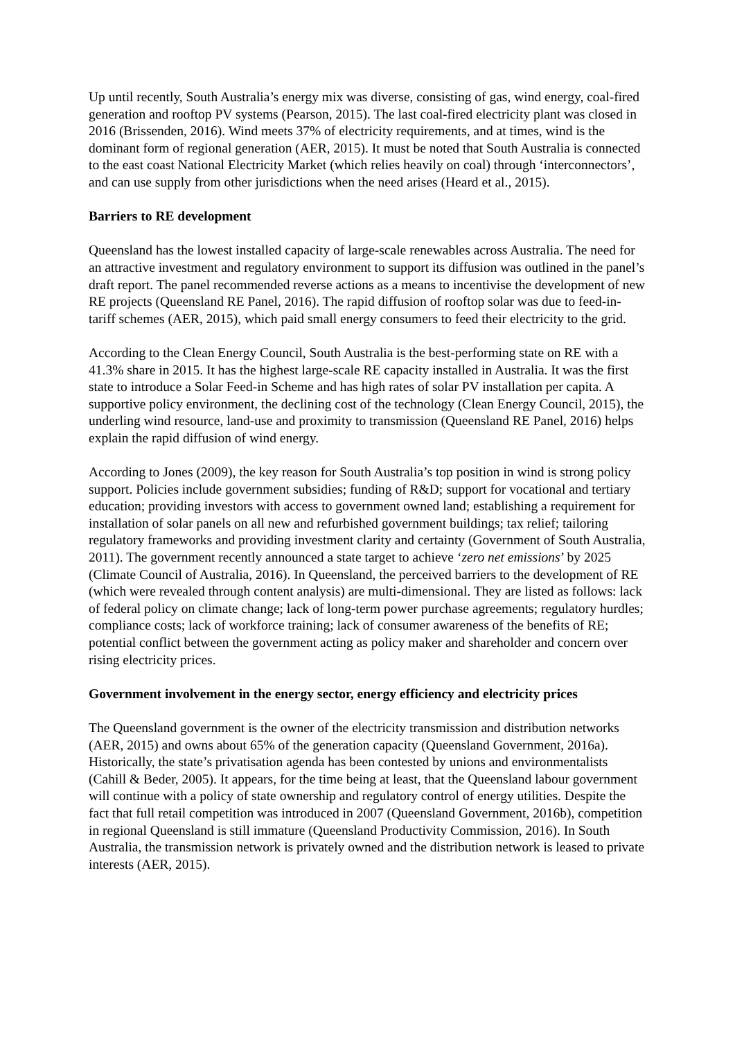Up until recently, South Australia’s energy mix was diverse, consisting of gas, wind energy, coal-fired generation and rooftop PV systems (Pearson, 2015). The last coal-fired electricity plant was closed in 2016 (Brissenden, 2016). Wind meets 37% of electricity requirements, and at times, wind is the dominant form of regional generation (AER, 2015). It must be noted that South Australia is connected to the east coast National Electricity Market (which relies heavily on coal) through ‘interconnectors’, and can use supply from other jurisdictions when the need arises (Heard et al., 2015).
Barriers to RE development
Queensland has the lowest installed capacity of large-scale renewables across Australia. The need for an attractive investment and regulatory environment to support its diffusion was outlined in the panel’s draft report. The panel recommended reverse actions as a means to incentivise the development of new RE projects (Queensland RE Panel, 2016). The rapid diffusion of rooftop solar was due to feed-in-tariff schemes (AER, 2015), which paid small energy consumers to feed their electricity to the grid.
According to the Clean Energy Council, South Australia is the best-performing state on RE with a 41.3% share in 2015. It has the highest large-scale RE capacity installed in Australia. It was the first state to introduce a Solar Feed-in Scheme and has high rates of solar PV installation per capita. A supportive policy environment, the declining cost of the technology (Clean Energy Council, 2015), the underling wind resource, land-use and proximity to transmission (Queensland RE Panel, 2016) helps explain the rapid diffusion of wind energy.
According to Jones (2009), the key reason for South Australia’s top position in wind is strong policy support. Policies include government subsidies; funding of R&D; support for vocational and tertiary education; providing investors with access to government owned land; establishing a requirement for installation of solar panels on all new and refurbished government buildings; tax relief; tailoring regulatory frameworks and providing investment clarity and certainty (Government of South Australia, 2011). The government recently announced a state target to achieve ‘zero net emissions’ by 2025 (Climate Council of Australia, 2016). In Queensland, the perceived barriers to the development of RE (which were revealed through content analysis) are multi-dimensional. They are listed as follows: lack of federal policy on climate change; lack of long-term power purchase agreements; regulatory hurdles; compliance costs; lack of workforce training; lack of consumer awareness of the benefits of RE; potential conflict between the government acting as policy maker and shareholder and concern over rising electricity prices.
Government involvement in the energy sector, energy efficiency and electricity prices
The Queensland government is the owner of the electricity transmission and distribution networks (AER, 2015) and owns about 65% of the generation capacity (Queensland Government, 2016a). Historically, the state’s privatisation agenda has been contested by unions and environmentalists (Cahill & Beder, 2005). It appears, for the time being at least, that the Queensland labour government will continue with a policy of state ownership and regulatory control of energy utilities. Despite the fact that full retail competition was introduced in 2007 (Queensland Government, 2016b), competition in regional Queensland is still immature (Queensland Productivity Commission, 2016). In South Australia, the transmission network is privately owned and the distribution network is leased to private interests (AER, 2015).